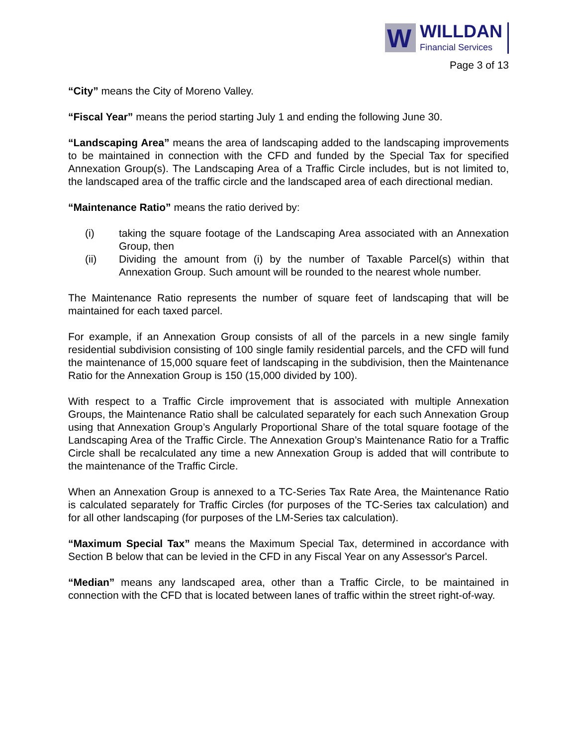W
WILLDAN
Financial Services
Page 3 of 13
“City” means the City of Moreno Valley.
“Fiscal Year” means the period starting July 1 and ending the following June 30.
“Landscaping Area” means the area of landscaping added to the landscaping improvements to be maintained in connection with the CFD and funded by the Special Tax for specified Annexation Group(s). The Landscaping Area of a Traffic Circle includes, but is not limited to, the landscaped area of the traffic circle and the landscaped area of each directional median.
“Maintenance Ratio” means the ratio derived by:
(i) taking the square footage of the Landscaping Area associated with an Annexation Group, then
(ii) Dividing the amount from (i) by the number of Taxable Parcel(s) within that Annexation Group. Such amount will be rounded to the nearest whole number.
The Maintenance Ratio represents the number of square feet of landscaping that will be maintained for each taxed parcel.
For example, if an Annexation Group consists of all of the parcels in a new single family residential subdivision consisting of 100 single family residential parcels, and the CFD will fund the maintenance of 15,000 square feet of landscaping in the subdivision, then the Maintenance Ratio for the Annexation Group is 150 (15,000 divided by 100).
With respect to a Traffic Circle improvement that is associated with multiple Annexation Groups, the Maintenance Ratio shall be calculated separately for each such Annexation Group using that Annexation Group’s Angularly Proportional Share of the total square footage of the Landscaping Area of the Traffic Circle. The Annexation Group’s Maintenance Ratio for a Traffic Circle shall be recalculated any time a new Annexation Group is added that will contribute to the maintenance of the Traffic Circle.
When an Annexation Group is annexed to a TC-Series Tax Rate Area, the Maintenance Ratio is calculated separately for Traffic Circles (for purposes of the TC-Series tax calculation) and for all other landscaping (for purposes of the LM-Series tax calculation).
“Maximum Special Tax” means the Maximum Special Tax, determined in accordance with Section B below that can be levied in the CFD in any Fiscal Year on any Assessor's Parcel.
“Median” means any landscaped area, other than a Traffic Circle, to be maintained in connection with the CFD that is located between lanes of traffic within the street right-of-way.